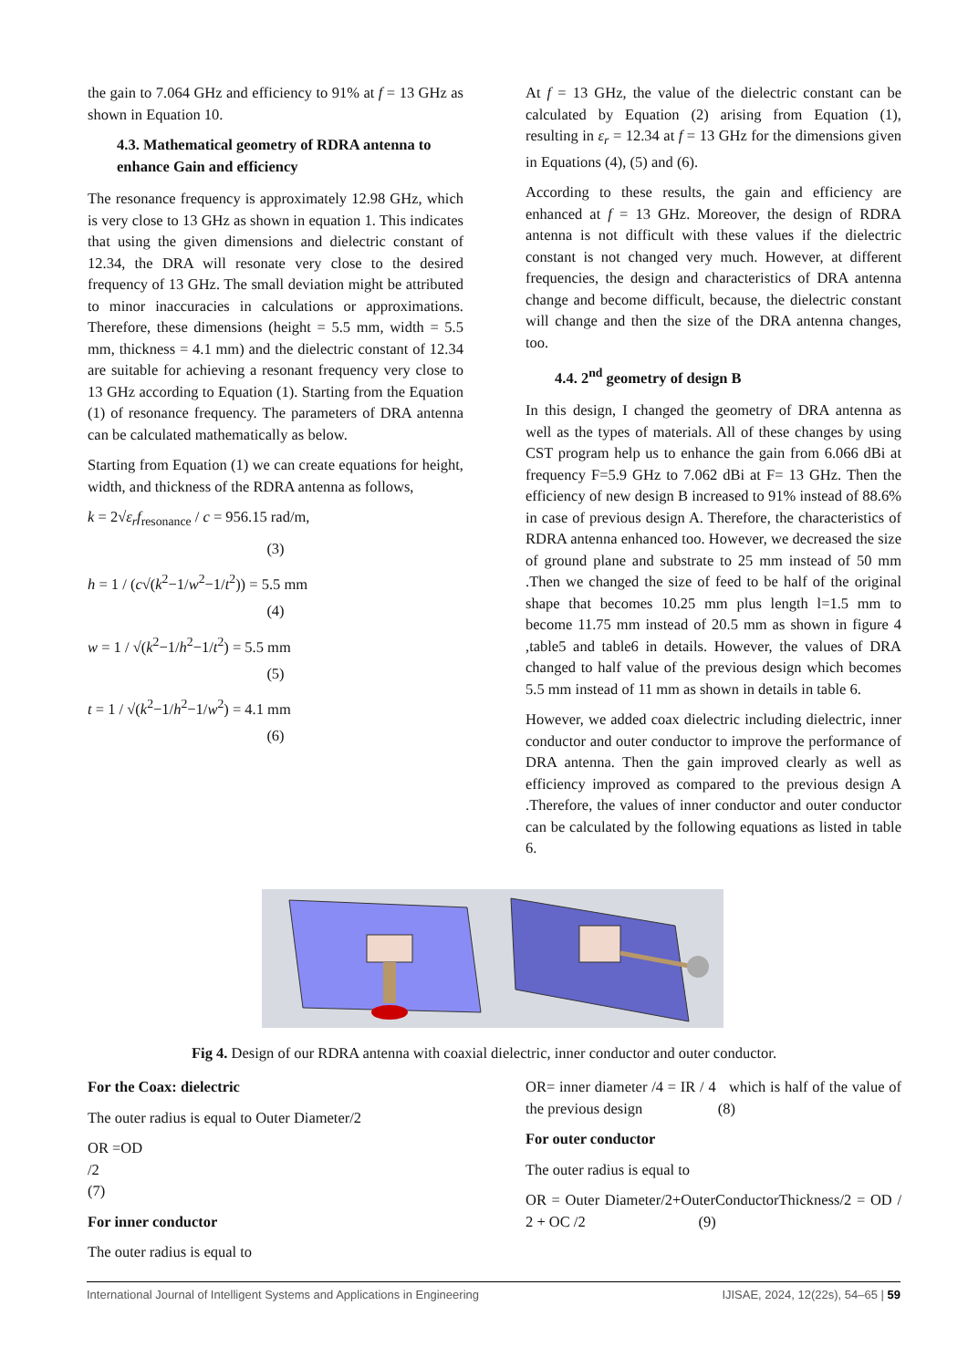the gain to 7.064 GHz and efficiency to 91% at f = 13 GHz as shown in Equation 10.
4.3. Mathematical geometry of RDRA antenna to enhance Gain and efficiency
The resonance frequency is approximately 12.98 GHz, which is very close to 13 GHz as shown in equation 1. This indicates that using the given dimensions and dielectric constant of 12.34, the DRA will resonate very close to the desired frequency of 13 GHz. The small deviation might be attributed to minor inaccuracies in calculations or approximations. Therefore, these dimensions (height = 5.5 mm, width = 5.5 mm, thickness = 4.1 mm) and the dielectric constant of 12.34 are suitable for achieving a resonant frequency very close to 13 GHz according to Equation (1). Starting from the Equation (1) of resonance frequency. The parameters of DRA antenna can be calculated mathematically as below.
Starting from Equation (1) we can create equations for height, width, and thickness of the RDRA antenna as follows,
k = 2√ε<sub>r</sub> f<sub>resonance</sub> / c = 956.15 rad/m,
(3)
h = 1 / (c√(k<sup>2</sup>−1/w<sup>2</sup>−1/t<sup>2</sup>)) = 5.5 mm
(4)
w = 1 / √(k<sup>2</sup>−1/h<sup>2</sup>−1/t<sup>2</sup>) = 5.5 mm
(5)
t = 1 / √(k<sup>2</sup>−1/h<sup>2</sup>−1/w<sup>2</sup>) = 4.1 mm
(6)
At f = 13 GHz, the value of the dielectric constant can be calculated by Equation (2) arising from Equation (1), resulting in ε<sub>r</sub> = 12.34 at f = 13 GHz for the dimensions given in Equations (4), (5) and (6).
According to these results, the gain and efficiency are enhanced at f = 13 GHz. Moreover, the design of RDRA antenna is not difficult with these values if the dielectric constant is not changed very much. However, at different frequencies, the design and characteristics of DRA antenna change and become difficult, because, the dielectric constant will change and then the size of the DRA antenna changes, too.
4.4. 2<sup>nd</sup> geometry of design B
In this design, I changed the geometry of DRA antenna as well as the types of materials. All of these changes by using CST program help us to enhance the gain from 6.066 dBi at frequency F=5.9 GHz to 7.062 dBi at F= 13 GHz. Then the efficiency of new design B increased to 91% instead of 88.6% in case of previous design A. Therefore, the characteristics of RDRA antenna enhanced too. However, we decreased the size of ground plane and substrate to 25 mm instead of 50 mm .Then we changed the size of feed to be half of the original shape that becomes 10.25 mm plus length l=1.5 mm to become 11.75 mm instead of 20.5 mm as shown in figure 4 ,table5 and table6 in details. However, the values of DRA changed to half value of the previous design which becomes 5.5 mm instead of 11 mm as shown in details in table 6.
However, we added coax dielectric including dielectric, inner conductor and outer conductor to improve the performance of DRA antenna. Then the gain improved clearly as well as efficiency improved as compared to the previous design A .Therefore, the values of inner conductor and outer conductor can be calculated by the following equations as listed in table 6.
Fig 4. Design of our RDRA antenna with coaxial dielectric, inner conductor and outer conductor.
For the Coax: dielectric
The outer radius is equal to Outer Diameter/2
OR =OD
/2
(7)
For inner conductor
The outer radius is equal to
OR= inner diameter /4 = IR / 4 which is half of the value of the previous design (8)
For outer conductor
The outer radius is equal to
OR = Outer Diameter/2+OuterConductorThickness/2 = OD / 2 + OC /2 (9)
International Journal of Intelligent Systems and Applications in Engineering IJISAE, 2024, 12(22s), 54–65 | 59